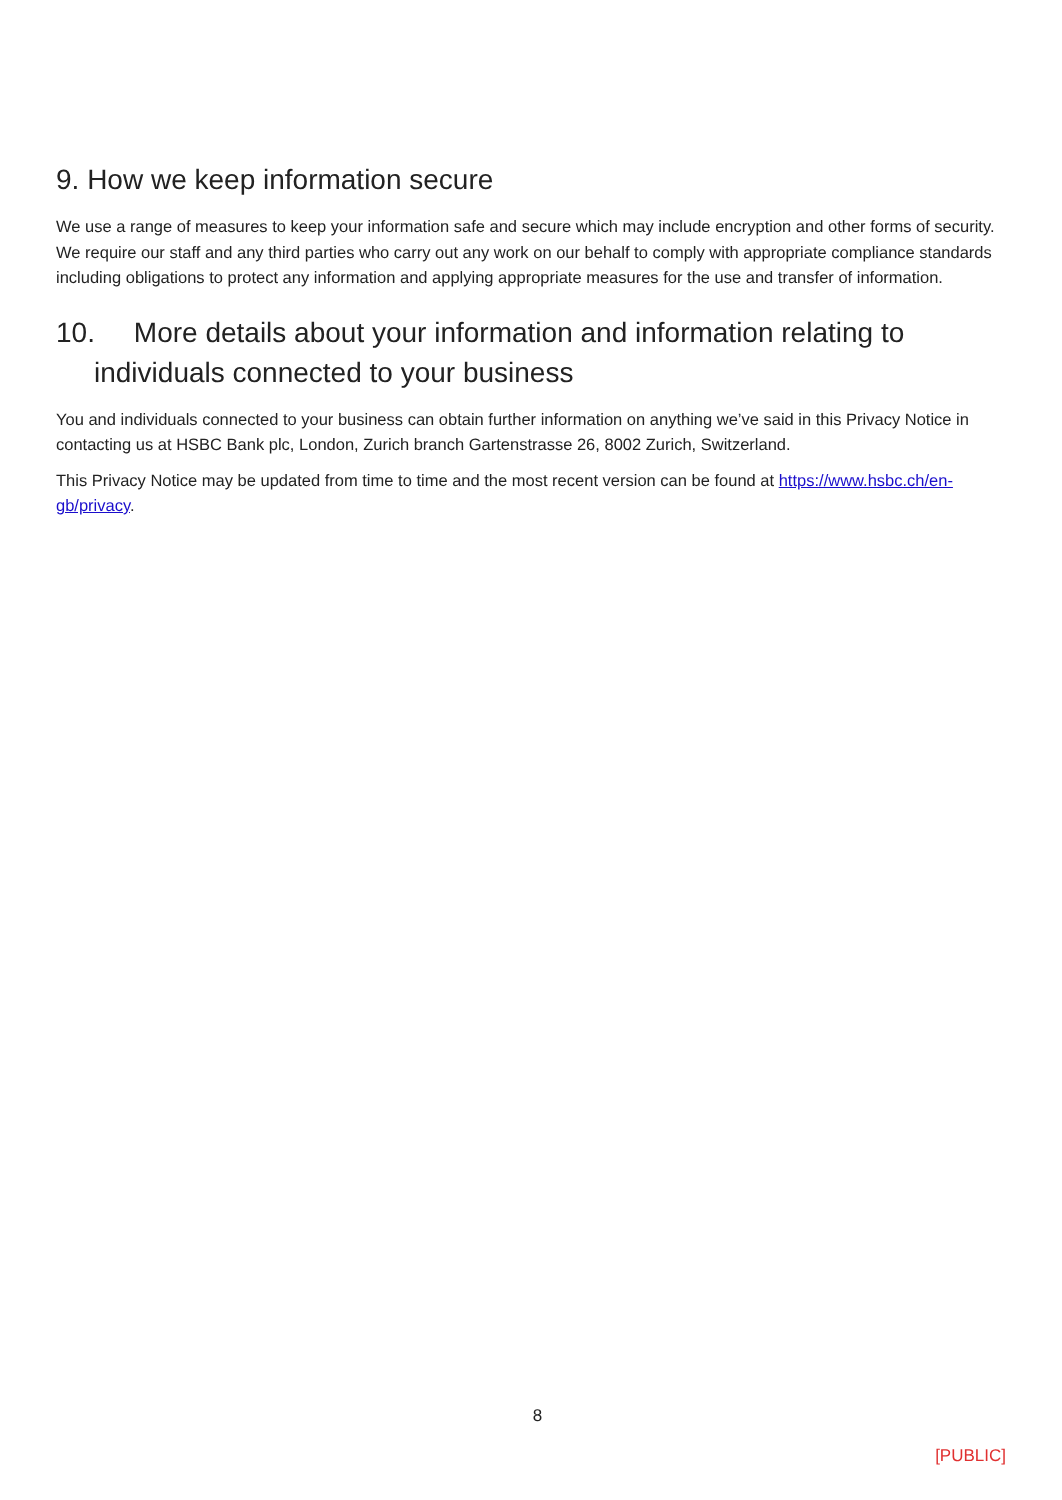9. How we keep information secure
We use a range of measures to keep your information safe and secure which may include encryption and other forms of security. We require our staff and any third parties who carry out any work on our behalf to comply with appropriate compliance standards including obligations to protect any information and applying appropriate measures for the use and transfer of information.
10. More details about your information and information relating to individuals connected to your business
You and individuals connected to your business can obtain further information on anything we’ve said in this Privacy Notice in contacting us at HSBC Bank plc, London, Zurich branch Gartenstrasse 26, 8002 Zurich, Switzerland.
This Privacy Notice may be updated from time to time and the most recent version can be found at https://www.hsbc.ch/en-gb/privacy.
8
[PUBLIC]